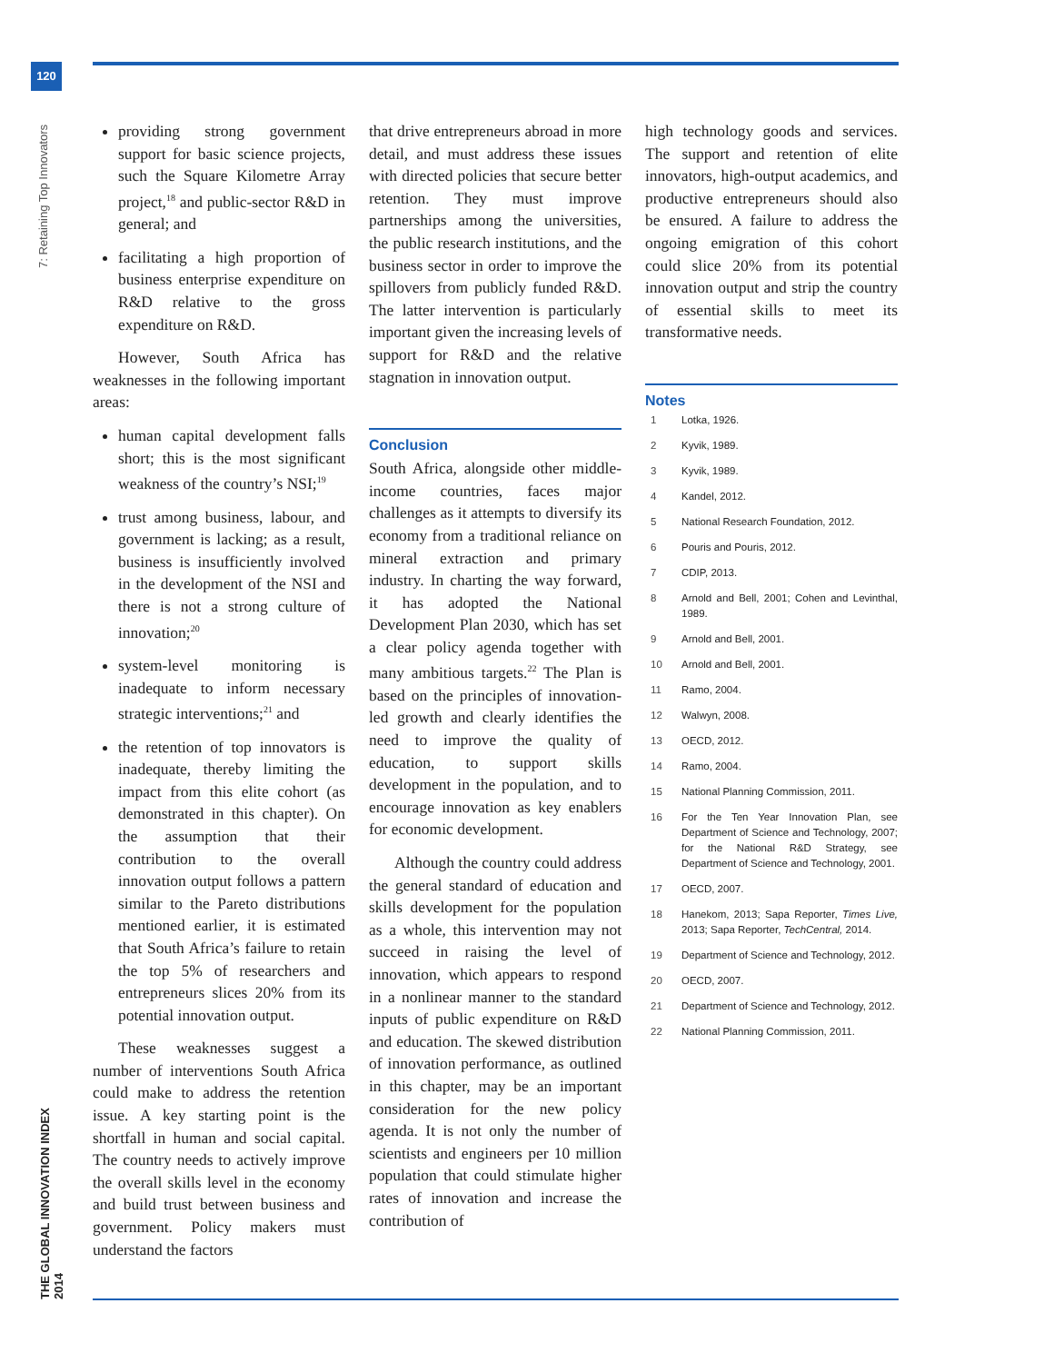120
7: Retaining Top Innovators
THE GLOBAL INNOVATION INDEX 2014
providing strong government support for basic science projects, such the Square Kilometre Array project,<sup>18</sup> and public-sector R&D in general; and
facilitating a high proportion of business enterprise expenditure on R&D relative to the gross expenditure on R&D.
However, South Africa has weaknesses in the following important areas:
human capital development falls short; this is the most significant weakness of the country’s NSI;<sup>19</sup>
trust among business, labour, and government is lacking; as a result, business is insufficiently involved in the development of the NSI and there is not a strong culture of innovation;<sup>20</sup>
system-level monitoring is inadequate to inform necessary strategic interventions;<sup>21</sup> and
the retention of top innovators is inadequate, thereby limiting the impact from this elite cohort (as demonstrated in this chapter). On the assumption that their contribution to the overall innovation output follows a pattern similar to the Pareto distributions mentioned earlier, it is estimated that South Africa’s failure to retain the top 5% of researchers and entrepreneurs slices 20% from its potential innovation output.
These weaknesses suggest a number of interventions South Africa could make to address the retention issue. A key starting point is the shortfall in human and social capital. The country needs to actively improve the overall skills level in the economy and build trust between business and government. Policy makers must understand the factors
that drive entrepreneurs abroad in more detail, and must address these issues with directed policies that secure better retention. They must improve partnerships among the universities, the public research institutions, and the business sector in order to improve the spillovers from publicly funded R&D. The latter intervention is particularly important given the increasing levels of support for R&D and the relative stagnation in innovation output.
Conclusion
South Africa, alongside other middle-income countries, faces major challenges as it attempts to diversify its economy from a traditional reliance on mineral extraction and primary industry. In charting the way forward, it has adopted the National Development Plan 2030, which has set a clear policy agenda together with many ambitious targets.<sup>22</sup> The Plan is based on the principles of innovation-led growth and clearly identifies the need to improve the quality of education, to support skills development in the population, and to encourage innovation as key enablers for economic development.
Although the country could address the general standard of education and skills development for the population as a whole, this intervention may not succeed in raising the level of innovation, which appears to respond in a nonlinear manner to the standard inputs of public expenditure on R&D and education. The skewed distribution of innovation performance, as outlined in this chapter, may be an important consideration for the new policy agenda. It is not only the number of scientists and engineers per 10 million population that could stimulate higher rates of innovation and increase the contribution of
high technology goods and services. The support and retention of elite innovators, high-output academics, and productive entrepreneurs should also be ensured. A failure to address the ongoing emigration of this cohort could slice 20% from its potential innovation output and strip the country of essential skills to meet its transformative needs.
Notes
1 Lotka, 1926.
2 Kyvik, 1989.
3 Kyvik, 1989.
4 Kandel, 2012.
5 National Research Foundation, 2012.
6 Pouris and Pouris, 2012.
7 CDIP, 2013.
8 Arnold and Bell, 2001; Cohen and Levinthal, 1989.
9 Arnold and Bell, 2001.
10 Arnold and Bell, 2001.
11 Ramo, 2004.
12 Walwyn, 2008.
13 OECD, 2012.
14 Ramo, 2004.
15 National Planning Commission, 2011.
16 For the Ten Year Innovation Plan, see Department of Science and Technology, 2007; for the National R&D Strategy, see Department of Science and Technology, 2001.
17 OECD, 2007.
18 Hanekom, 2013; Sapa Reporter, Times Live, 2013; Sapa Reporter, TechCentral, 2014.
19 Department of Science and Technology, 2012.
20 OECD, 2007.
21 Department of Science and Technology, 2012.
22 National Planning Commission, 2011.